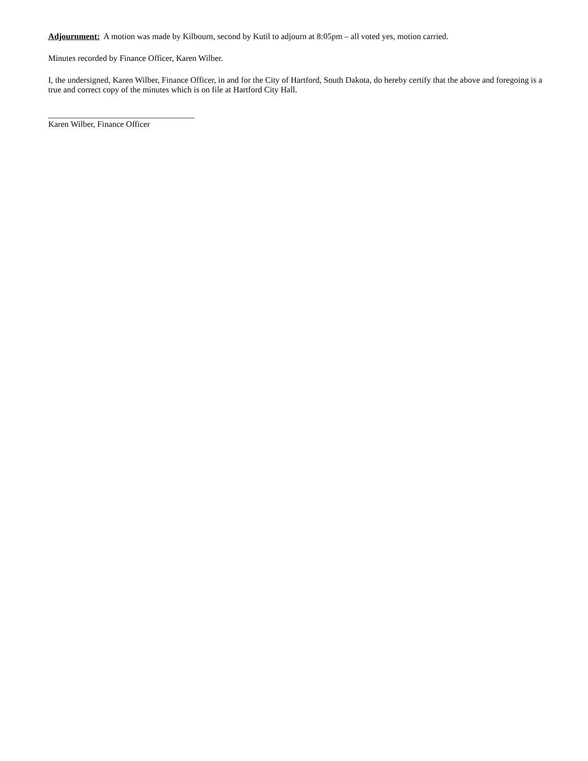Adjournment: A motion was made by Kilbourn, second by Kutil to adjourn at 8:05pm – all voted yes, motion carried.
Minutes recorded by Finance Officer, Karen Wilber.
I, the undersigned, Karen Wilber, Finance Officer, in and for the City of Hartford, South Dakota, do hereby certify that the above and foregoing is a true and correct copy of the minutes which is on file at Hartford City Hall.
___________________________________
Karen Wilber, Finance Officer